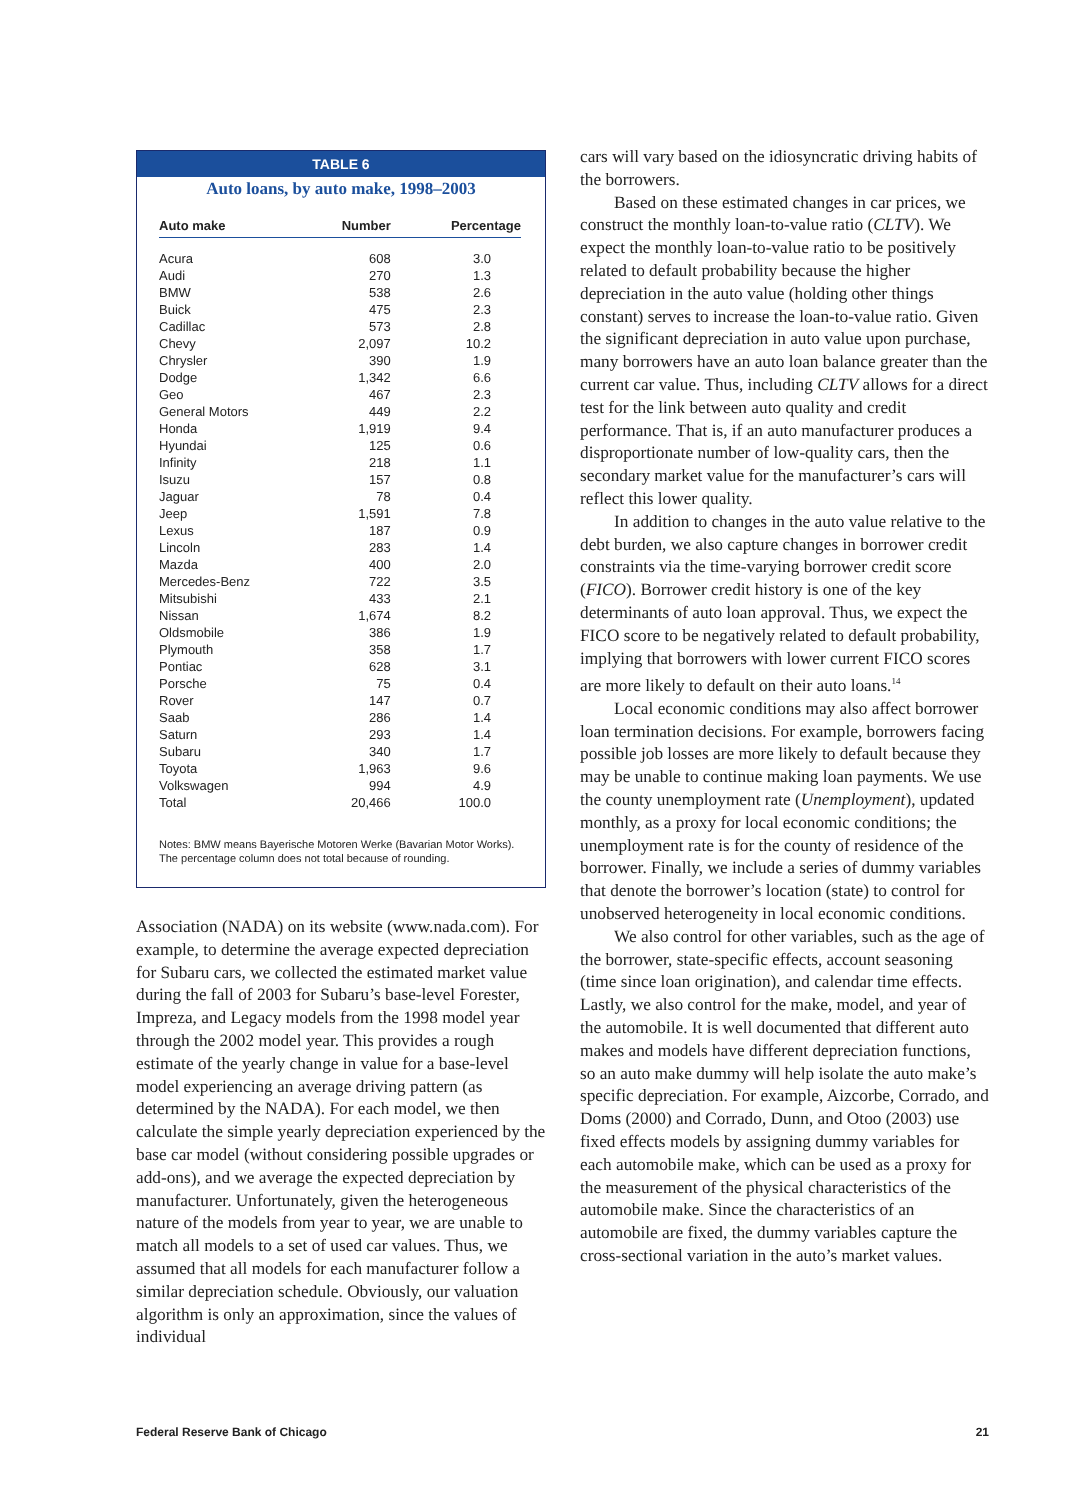TABLE 6
Auto loans, by auto make, 1998–2003
| Auto make | Number | Percentage |
| --- | --- | --- |
| Acura | 608 | 3.0 |
| Audi | 270 | 1.3 |
| BMW | 538 | 2.6 |
| Buick | 475 | 2.3 |
| Cadillac | 573 | 2.8 |
| Chevy | 2,097 | 10.2 |
| Chrysler | 390 | 1.9 |
| Dodge | 1,342 | 6.6 |
| Geo | 467 | 2.3 |
| General Motors | 449 | 2.2 |
| Honda | 1,919 | 9.4 |
| Hyundai | 125 | 0.6 |
| Infinity | 218 | 1.1 |
| Isuzu | 157 | 0.8 |
| Jaguar | 78 | 0.4 |
| Jeep | 1,591 | 7.8 |
| Lexus | 187 | 0.9 |
| Lincoln | 283 | 1.4 |
| Mazda | 400 | 2.0 |
| Mercedes-Benz | 722 | 3.5 |
| Mitsubishi | 433 | 2.1 |
| Nissan | 1,674 | 8.2 |
| Oldsmobile | 386 | 1.9 |
| Plymouth | 358 | 1.7 |
| Pontiac | 628 | 3.1 |
| Porsche | 75 | 0.4 |
| Rover | 147 | 0.7 |
| Saab | 286 | 1.4 |
| Saturn | 293 | 1.4 |
| Subaru | 340 | 1.7 |
| Toyota | 1,963 | 9.6 |
| Volkswagen | 994 | 4.9 |
| Total | 20,466 | 100.0 |
Notes: BMW means Bayerische Motoren Werke (Bavarian Motor Works). The percentage column does not total because of rounding.
Association (NADA) on its website (www.nada.com). For example, to determine the average expected depreciation for Subaru cars, we collected the estimated market value during the fall of 2003 for Subaru’s base-level Forester, Impreza, and Legacy models from the 1998 model year through the 2002 model year. This provides a rough estimate of the yearly change in value for a base-level model experiencing an average driving pattern (as determined by the NADA). For each model, we then calculate the simple yearly depreciation experienced by the base car model (without considering possible upgrades or add-ons), and we average the expected depreciation by manufacturer. Unfortunately, given the heterogeneous nature of the models from year to year, we are unable to match all models to a set of used car values. Thus, we assumed that all models for each manufacturer follow a similar depreciation schedule. Obviously, our valuation algorithm is only an approximation, since the values of individual
cars will vary based on the idiosyncratic driving habits of the borrowers.
Based on these estimated changes in car prices, we construct the monthly loan-to-value ratio (CLTV). We expect the monthly loan-to-value ratio to be positively related to default probability because the higher depreciation in the auto value (holding other things constant) serves to increase the loan-to-value ratio. Given the significant depreciation in auto value upon purchase, many borrowers have an auto loan balance greater than the current car value. Thus, including CLTV allows for a direct test for the link between auto quality and credit performance. That is, if an auto manufacturer produces a disproportionate number of low-quality cars, then the secondary market value for the manufacturer’s cars will reflect this lower quality.
In addition to changes in the auto value relative to the debt burden, we also capture changes in borrower credit constraints via the time-varying borrower credit score (FICO). Borrower credit history is one of the key determinants of auto loan approval. Thus, we expect the FICO score to be negatively related to default probability, implying that borrowers with lower current FICO scores are more likely to default on their auto loans.<sup>14</sup>
Local economic conditions may also affect borrower loan termination decisions. For example, borrowers facing possible job losses are more likely to default because they may be unable to continue making loan payments. We use the county unemployment rate (Unemployment), updated monthly, as a proxy for local economic conditions; the unemployment rate is for the county of residence of the borrower. Finally, we include a series of dummy variables that denote the borrower’s location (state) to control for unobserved heterogeneity in local economic conditions.
We also control for other variables, such as the age of the borrower, state-specific effects, account seasoning (time since loan origination), and calendar time effects. Lastly, we also control for the make, model, and year of the automobile. It is well documented that different auto makes and models have different depreciation functions, so an auto make dummy will help isolate the auto make’s specific depreciation. For example, Aizcorbe, Corrado, and Doms (2000) and Corrado, Dunn, and Otoo (2003) use fixed effects models by assigning dummy variables for each automobile make, which can be used as a proxy for the measurement of the physical characteristics of the automobile make. Since the characteristics of an automobile are fixed, the dummy variables capture the cross-sectional variation in the auto’s market values.
Federal Reserve Bank of Chicago 21